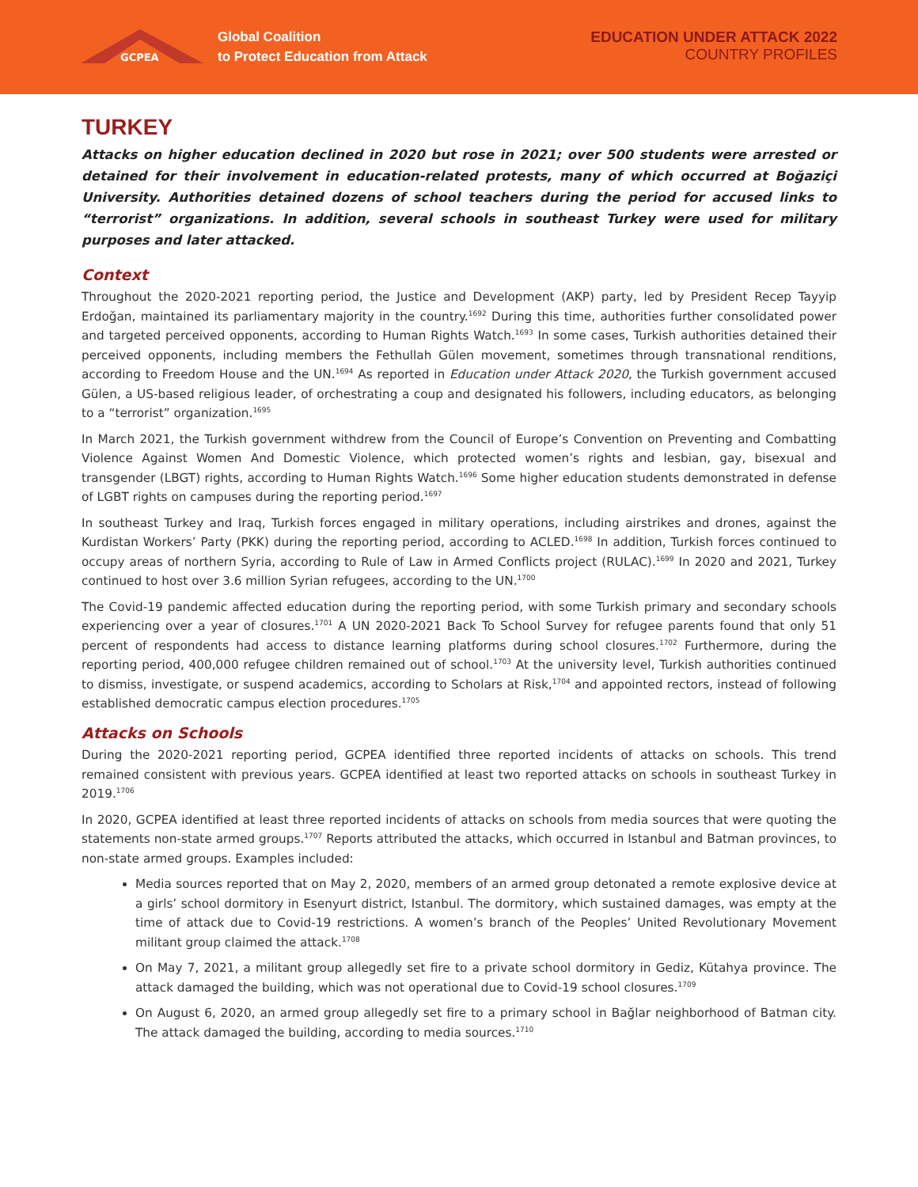GCPEA
Global Coalition
to Protect Education from Attack
EDUCATION UNDER ATTACK 2022
COUNTRY PROFILES
TURKEY
Attacks on higher education declined in 2020 but rose in 2021; over 500 students were arrested or detained for their involvement in education-related protests, many of which occurred at Boğaziçi University. Authorities detained dozens of school teachers during the period for accused links to “terrorist” organizations. In addition, several schools in southeast Turkey were used for military purposes and later attacked.
Context
Throughout the 2020-2021 reporting period, the Justice and Development (AKP) party, led by President Recep Tayyip Erdoğan, maintained its parliamentary majority in the country.<sup>1692</sup> During this time, authorities further consolidated power and targeted perceived opponents, according to Human Rights Watch.<sup>1693</sup> In some cases, Turkish authorities detained their perceived opponents, including members the Fethullah Gülen movement, sometimes through transnational renditions, according to Freedom House and the UN.<sup>1694</sup> As reported in Education under Attack 2020, the Turkish government accused Gülen, a US-based religious leader, of orchestrating a coup and designated his followers, including educators, as belonging to a “terrorist” organization.<sup>1695</sup>
In March 2021, the Turkish government withdrew from the Council of Europe’s Convention on Preventing and Combatting Violence Against Women And Domestic Violence, which protected women’s rights and lesbian, gay, bisexual and transgender (LBGT) rights, according to Human Rights Watch.<sup>1696</sup> Some higher education students demonstrated in defense of LGBT rights on campuses during the reporting period.<sup>1697</sup>
In southeast Turkey and Iraq, Turkish forces engaged in military operations, including airstrikes and drones, against the Kurdistan Workers’ Party (PKK) during the reporting period, according to ACLED.<sup>1698</sup> In addition, Turkish forces continued to occupy areas of northern Syria, according to Rule of Law in Armed Conflicts project (RULAC).<sup>1699</sup> In 2020 and 2021, Turkey continued to host over 3.6 million Syrian refugees, according to the UN.<sup>1700</sup>
The Covid-19 pandemic affected education during the reporting period, with some Turkish primary and secondary schools experiencing over a year of closures.<sup>1701</sup> A UN 2020-2021 Back To School Survey for refugee parents found that only 51 percent of respondents had access to distance learning platforms during school closures.<sup>1702</sup> Furthermore, during the reporting period, 400,000 refugee children remained out of school.<sup>1703</sup> At the university level, Turkish authorities continued to dismiss, investigate, or suspend academics, according to Scholars at Risk,<sup>1704</sup> and appointed rectors, instead of following established democratic campus election procedures.<sup>1705</sup>
Attacks on Schools
During the 2020-2021 reporting period, GCPEA identified three reported incidents of attacks on schools. This trend remained consistent with previous years. GCPEA identified at least two reported attacks on schools in southeast Turkey in 2019.<sup>1706</sup>
In 2020, GCPEA identified at least three reported incidents of attacks on schools from media sources that were quoting the statements non-state armed groups.<sup>1707</sup> Reports attributed the attacks, which occurred in Istanbul and Batman provinces, to non-state armed groups. Examples included:
Media sources reported that on May 2, 2020, members of an armed group detonated a remote explosive device at a girls’ school dormitory in Esenyurt district, Istanbul. The dormitory, which sustained damages, was empty at the time of attack due to Covid-19 restrictions. A women’s branch of the Peoples’ United Revolutionary Movement militant group claimed the attack.<sup>1708</sup>
On May 7, 2021, a militant group allegedly set fire to a private school dormitory in Gediz, Kütahya province. The attack damaged the building, which was not operational due to Covid-19 school closures.<sup>1709</sup>
On August 6, 2020, an armed group allegedly set fire to a primary school in Bağlar neighborhood of Batman city. The attack damaged the building, according to media sources.<sup>1710</sup>